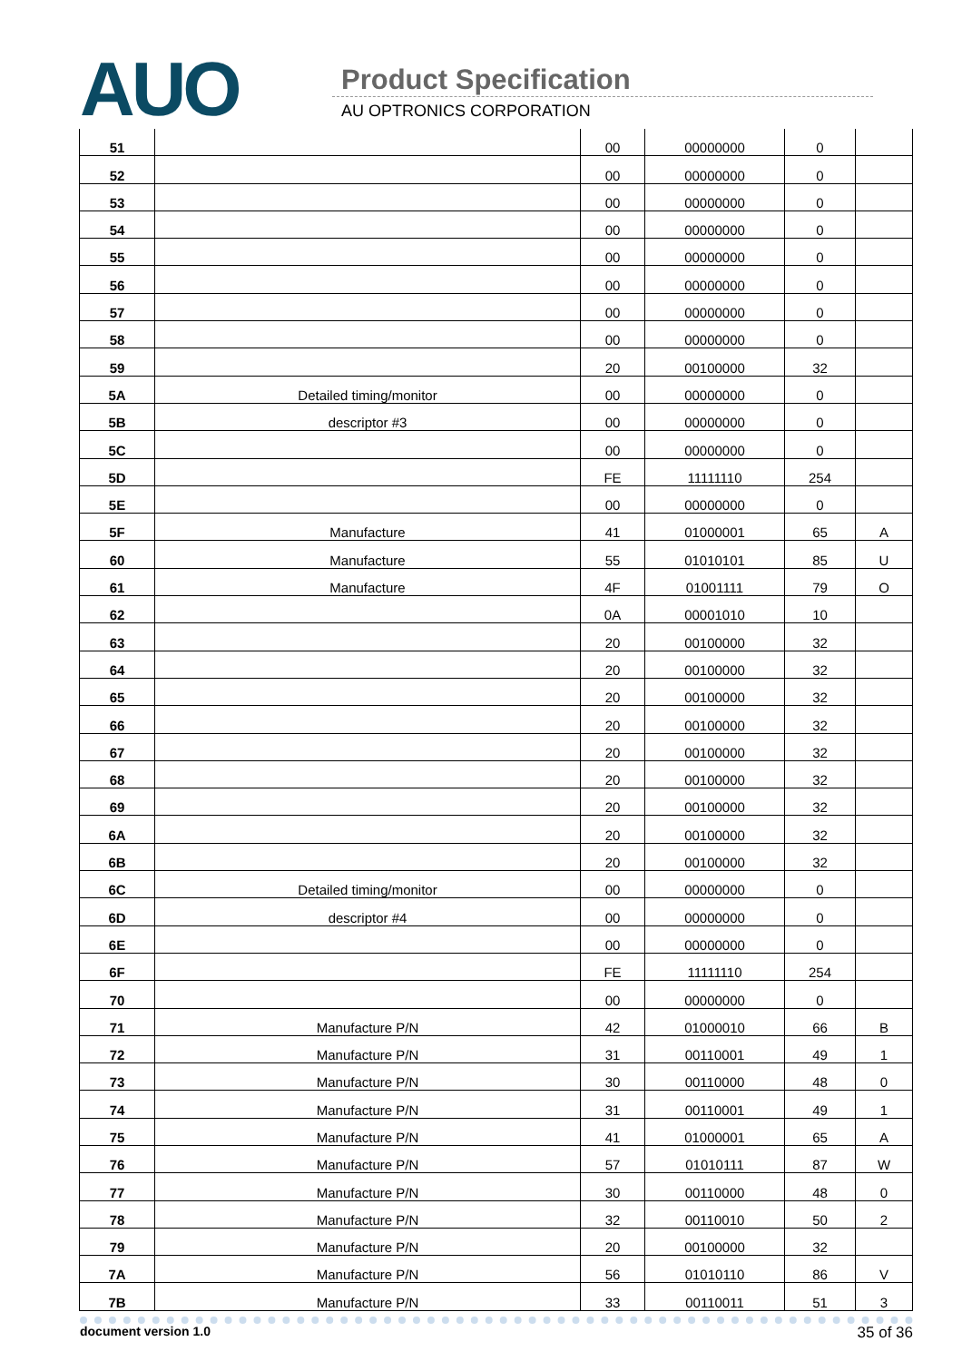AUO Product Specification
AU OPTRONICS CORPORATION
| 51 | | 00 | 00000000 | 0 | |
| 52 | | 00 | 00000000 | 0 | |
| 53 | | 00 | 00000000 | 0 | |
| 54 | | 00 | 00000000 | 0 | |
| 55 | | 00 | 00000000 | 0 | |
| 56 | | 00 | 00000000 | 0 | |
| 57 | | 00 | 00000000 | 0 | |
| 58 | | 00 | 00000000 | 0 | |
| 59 | | 20 | 00100000 | 32 | |
| 5A | Detailed timing/monitor | 00 | 00000000 | 0 | |
| 5B | descriptor #3 | 00 | 00000000 | 0 | |
| 5C | | 00 | 00000000 | 0 | |
| 5D | | FE | 11111110 | 254 | |
| 5E | | 00 | 00000000 | 0 | |
| 5F | Manufacture | 41 | 01000001 | 65 | A |
| 60 | Manufacture | 55 | 01010101 | 85 | U |
| 61 | Manufacture | 4F | 01001111 | 79 | O |
| 62 | | 0A | 00001010 | 10 | |
| 63 | | 20 | 00100000 | 32 | |
| 64 | | 20 | 00100000 | 32 | |
| 65 | | 20 | 00100000 | 32 | |
| 66 | | 20 | 00100000 | 32 | |
| 67 | | 20 | 00100000 | 32 | |
| 68 | | 20 | 00100000 | 32 | |
| 69 | | 20 | 00100000 | 32 | |
| 6A | | 20 | 00100000 | 32 | |
| 6B | | 20 | 00100000 | 32 | |
| 6C | Detailed timing/monitor | 00 | 00000000 | 0 | |
| 6D | descriptor #4 | 00 | 00000000 | 0 | |
| 6E | | 00 | 00000000 | 0 | |
| 6F | | FE | 11111110 | 254 | |
| 70 | | 00 | 00000000 | 0 | |
| 71 | Manufacture P/N | 42 | 01000010 | 66 | B |
| 72 | Manufacture P/N | 31 | 00110001 | 49 | 1 |
| 73 | Manufacture P/N | 30 | 00110000 | 48 | 0 |
| 74 | Manufacture P/N | 31 | 00110001 | 49 | 1 |
| 75 | Manufacture P/N | 41 | 01000001 | 65 | A |
| 76 | Manufacture P/N | 57 | 01010111 | 87 | W |
| 77 | Manufacture P/N | 30 | 00110000 | 48 | 0 |
| 78 | Manufacture P/N | 32 | 00110010 | 50 | 2 |
| 79 | Manufacture P/N | 20 | 00100000 | 32 | |
| 7A | Manufacture P/N | 56 | 01010110 | 86 | V |
| 7B | Manufacture P/N | 33 | 00110011 | 51 | 3 |
document version 1.0 35 of 36